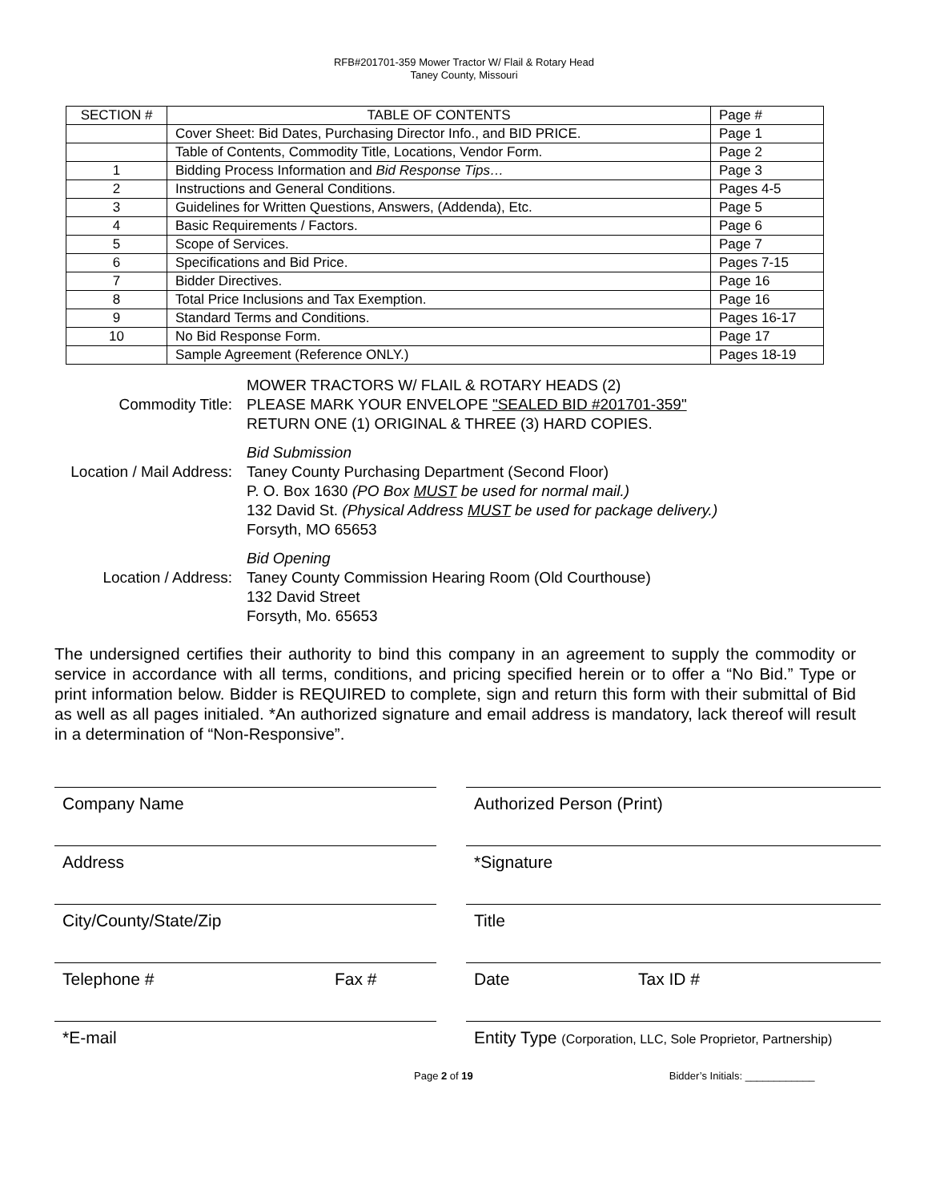RFB#201701-359 Mower Tractor W/ Flail & Rotary Head
Taney County, Missouri
| SECTION # | TABLE OF CONTENTS | Page # |
| --- | --- | --- |
| | Cover Sheet: Bid Dates, Purchasing Director Info., and BID PRICE. | Page 1 |
| | Table of Contents, Commodity Title, Locations, Vendor Form. | Page 2 |
| 1 | Bidding Process Information and Bid Response Tips… | Page 3 |
| 2 | Instructions and General Conditions. | Pages 4-5 |
| 3 | Guidelines for Written Questions, Answers, (Addenda), Etc. | Page 5 |
| 4 | Basic Requirements / Factors. | Page 6 |
| 5 | Scope of Services. | Page 7 |
| 6 | Specifications and Bid Price. | Pages 7-15 |
| 7 | Bidder Directives. | Page 16 |
| 8 | Total Price Inclusions and Tax Exemption. | Page 16 |
| 9 | Standard Terms and Conditions. | Pages 16-17 |
| 10 | No Bid Response Form. | Page 17 |
| | Sample Agreement (Reference ONLY.) | Pages 18-19 |
Commodity Title:
MOWER TRACTORS W/ FLAIL & ROTARY HEADS (2)
PLEASE MARK YOUR ENVELOPE "SEALED BID #201701-359"
RETURN ONE (1) ORIGINAL & THREE (3) HARD COPIES.
Location / Mail Address:
Bid Submission
Taney County Purchasing Department (Second Floor)
P. O. Box 1630 (PO Box MUST be used for normal mail.)
132 David St. (Physical Address MUST be used for package delivery.)
Forsyth, MO 65653
Location / Address:
Bid Opening
Taney County Commission Hearing Room (Old Courthouse)
132 David Street
Forsyth, Mo. 65653
The undersigned certifies their authority to bind this company in an agreement to supply the commodity or service in accordance with all terms, conditions, and pricing specified herein or to offer a “No Bid.” Type or print information below. Bidder is REQUIRED to complete, sign and return this form with their submittal of Bid as well as all pages initialed. *An authorized signature and email address is mandatory, lack thereof will result in a determination of “Non-Responsive”.
Company Name
Authorized Person (Print)
Address
*Signature
City/County/State/Zip
Title
Telephone # Fax #
Date Tax ID #
*E-mail
Entity Type (Corporation, LLC, Sole Proprietor, Partnership)
Page 2 of 19 Bidder’s Initials: ____________